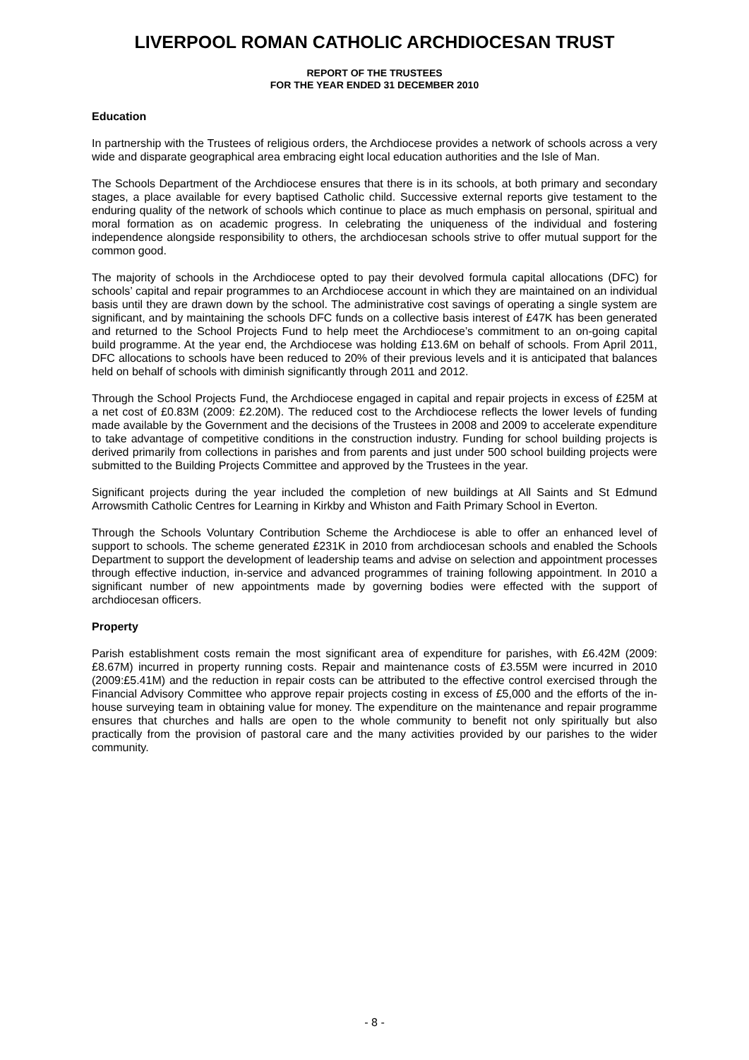LIVERPOOL ROMAN CATHOLIC ARCHDIOCESAN TRUST
REPORT OF THE TRUSTEES
FOR THE YEAR ENDED 31 DECEMBER 2010
Education
In partnership with the Trustees of religious orders, the Archdiocese provides a network of schools across a very wide and disparate geographical area embracing eight local education authorities and the Isle of Man.
The Schools Department of the Archdiocese ensures that there is in its schools, at both primary and secondary stages, a place available for every baptised Catholic child. Successive external reports give testament to the enduring quality of the network of schools which continue to place as much emphasis on personal, spiritual and moral formation as on academic progress. In celebrating the uniqueness of the individual and fostering independence alongside responsibility to others, the archdiocesan schools strive to offer mutual support for the common good.
The majority of schools in the Archdiocese opted to pay their devolved formula capital allocations (DFC) for schools’ capital and repair programmes to an Archdiocese account in which they are maintained on an individual basis until they are drawn down by the school. The administrative cost savings of operating a single system are significant, and by maintaining the schools DFC funds on a collective basis interest of £47K has been generated and returned to the School Projects Fund to help meet the Archdiocese’s commitment to an on-going capital build programme. At the year end, the Archdiocese was holding £13.6M on behalf of schools. From April 2011, DFC allocations to schools have been reduced to 20% of their previous levels and it is anticipated that balances held on behalf of schools with diminish significantly through 2011 and 2012.
Through the School Projects Fund, the Archdiocese engaged in capital and repair projects in excess of £25M at a net cost of £0.83M (2009: £2.20M). The reduced cost to the Archdiocese reflects the lower levels of funding made available by the Government and the decisions of the Trustees in 2008 and 2009 to accelerate expenditure to take advantage of competitive conditions in the construction industry. Funding for school building projects is derived primarily from collections in parishes and from parents and just under 500 school building projects were submitted to the Building Projects Committee and approved by the Trustees in the year.
Significant projects during the year included the completion of new buildings at All Saints and St Edmund Arrowsmith Catholic Centres for Learning in Kirkby and Whiston and Faith Primary School in Everton.
Through the Schools Voluntary Contribution Scheme the Archdiocese is able to offer an enhanced level of support to schools. The scheme generated £231K in 2010 from archdiocesan schools and enabled the Schools Department to support the development of leadership teams and advise on selection and appointment processes through effective induction, in-service and advanced programmes of training following appointment. In 2010 a significant number of new appointments made by governing bodies were effected with the support of archdiocesan officers.
Property
Parish establishment costs remain the most significant area of expenditure for parishes, with £6.42M (2009: £8.67M) incurred in property running costs. Repair and maintenance costs of £3.55M were incurred in 2010 (2009:£5.41M) and the reduction in repair costs can be attributed to the effective control exercised through the Financial Advisory Committee who approve repair projects costing in excess of £5,000 and the efforts of the in-house surveying team in obtaining value for money. The expenditure on the maintenance and repair programme ensures that churches and halls are open to the whole community to benefit not only spiritually but also practically from the provision of pastoral care and the many activities provided by our parishes to the wider community.
- 8 -